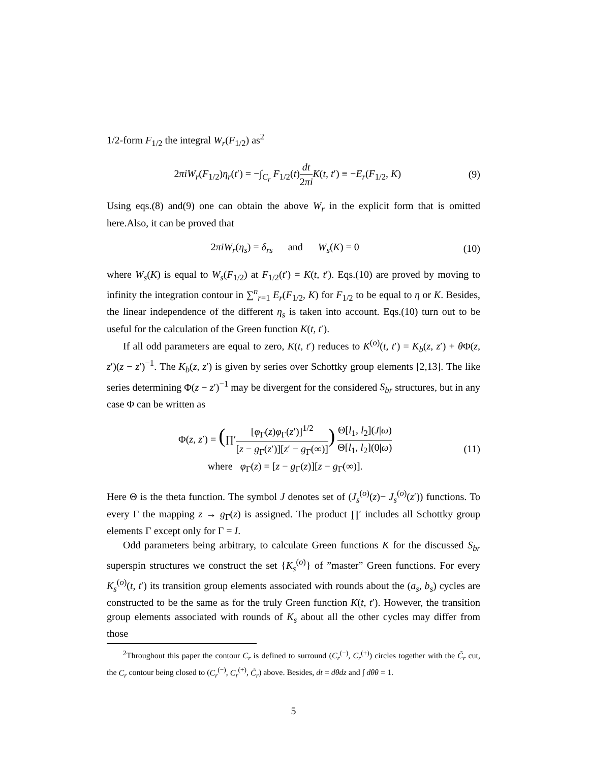1/2-form F<sub>1/2</sub> the integral W<sub>r</sub>(F<sub>1/2</sub>) as<sup>2</sup>
2πiW<sub>r</sub>(F<sub>1/2</sub>)η<sub>r</sub>(t′) = −∫<sub>C<sub>r</sub></sub> F<sub>1/2</sub>(t)dt 2πi K(t, t′) ≡ −E<sub>r</sub>(F<sub>1/2</sub>, K)
(9)
Using eqs.(8) and(9) one can obtain the above W<sub>r</sub> in the explicit form that is omitted here.Also, it can be proved that
2πiW<sub>r</sub>(η<sub>s</sub>) = δ<sub>rs</sub> and W<sub>s</sub>(K) = 0
(10)
where W<sub>s</sub>(K) is equal to W<sub>s</sub>(F<sub>1/2</sub>) at F<sub>1/2</sub>(t′) = K(t, t′). Eqs.(10) are proved by moving to infinity the integration contour in ∑<sup>n</sup><sub>r=1</sub> E<sub>r</sub>(F<sub>1/2</sub>, K) for F<sub>1/2</sub> to be equal to η or K. Besides, the linear independence of the different η<sub>s</sub> is taken into account. Eqs.(10) turn out to be useful for the calculation of the Green function K(t, t′).
If all odd parameters are equal to zero, K(t, t′) reduces to K<sup>(o)</sup>(t, t′) = K<sub>b</sub>(z, z′) + θ Φ(z, z′)(z − z′)<sup>−1</sup>. The K<sub>b</sub>(z, z′) is given by series over Schottky group elements [2,13]. The like series determining Φ(z − z′)<sup>−1</sup> may be divergent for the considered S<sub>br</sub> structures, but in any case Φ can be written as
Φ(z, z′) = (∏′[φ<sub>Γ</sub>(z)φ<sub>Γ</sub>(z′)]<sup>1/2</sup> [z − g<sub>Γ</sub>(z′)][z′ − g<sub>Γ</sub>(∞)]) Θ[l<sub>1</sub>, l<sub>2</sub>](J|ω) Θ[l<sub>1</sub>, l<sub>2</sub>](0|ω)
where φ<sub>Γ</sub>(z) = [z − g<sub>Γ</sub>(z)][z − g<sub>Γ</sub>(∞)].
(11)
Here Θ is the theta function. The symbol J denotes set of (J<sub>s</sub><sup>(o)</sup>(z)− J<sub>s</sub><sup>(o)</sup>(z′)) functions. To every Γ the mapping z → g<sub>Γ</sub>(z) is assigned. The product ∏′ includes all Schottky group elements Γ except only for Γ = I.
Odd parameters being arbitrary, to calculate Green functions K for the discussed S<sub>br</sub> superspin structures we construct the set {K<sub>s</sub><sup>(o)</sup>} of ”master” Green functions. For every K<sub>s</sub><sup>(o)</sup>(t, t′) its transition group elements associated with rounds about the (a<sub>s</sub>, b<sub>s</sub>) cycles are constructed to be the same as for the truly Green function K(t, t′). However, the transition group elements associated with rounds of K<sub>s</sub> about all the other cycles may differ from those
<sup>2</sup> Throughout this paper the contour C<sub>r</sub> is defined to surround (C<sub>r</sub><sup>(−)</sup>, C<sub>r</sub><sup>(+)</sup>) circles together with the C̃<sub>r</sub> cut, the C<sub>r</sub> contour being closed to (C<sub>r</sub><sup>(−)</sup>, C<sub>r</sub><sup>(+)</sup>, C̃<sub>r</sub>) above. Besides, dt = dθdz and ∫ dθθ = 1.
5